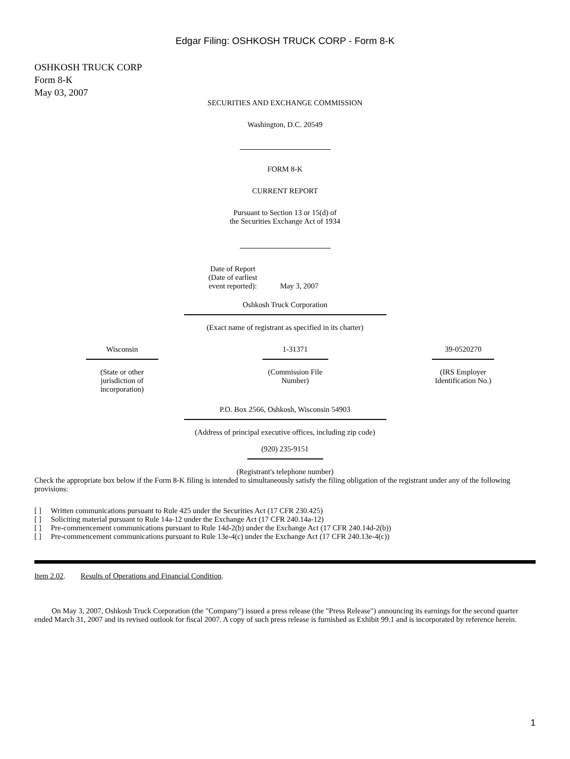Edgar Filing: OSHKOSH TRUCK CORP - Form 8-K
OSHKOSH TRUCK CORP
Form 8-K
May 03, 2007
SECURITIES AND EXCHANGE COMMISSION
Washington, D.C. 20549
FORM 8-K
CURRENT REPORT
Pursuant to Section 13 or 15(d) of
the Securities Exchange Act of 1934
Date of Report
(Date of earliest
event reported):
May 3, 2007
Oshkosh Truck Corporation
(Exact name of registrant as specified in its charter)
Wisconsin
(State or other
jurisdiction of
incorporation)
1-31371
(Commission File
Number)
39-0520270
(IRS Employer
Identification No.)
P.O. Box 2566, Oshkosh, Wisconsin 54903
(Address of principal executive offices, including zip code)
(920) 235-9151
(Registrant's telephone number)
Check the appropriate box below if the Form 8-K filing is intended to simultaneously satisfy the filing obligation of the registrant under any of the following provisions:
[ ] Written communications pursuant to Rule 425 under the Securities Act (17 CFR 230.425)
[ ] Soliciting material pursuant to Rule 14a-12 under the Exchange Act (17 CFR 240.14a-12)
[ ] Pre-commencement communications pursuant to Rule 14d-2(b) under the Exchange Act (17 CFR 240.14d-2(b))
[ ] Pre-commencement communications pursuant to Rule 13e-4(c) under the Exchange Act (17 CFR 240.13e-4(c))
Item 2.02. Results of Operations and Financial Condition.
On May 3, 2007, Oshkosh Truck Corporation (the "Company") issued a press release (the "Press Release") announcing its earnings for the second quarter ended March 31, 2007 and its revised outlook for fiscal 2007. A copy of such press release is furnished as Exhibit 99.1 and is incorporated by reference herein.
1